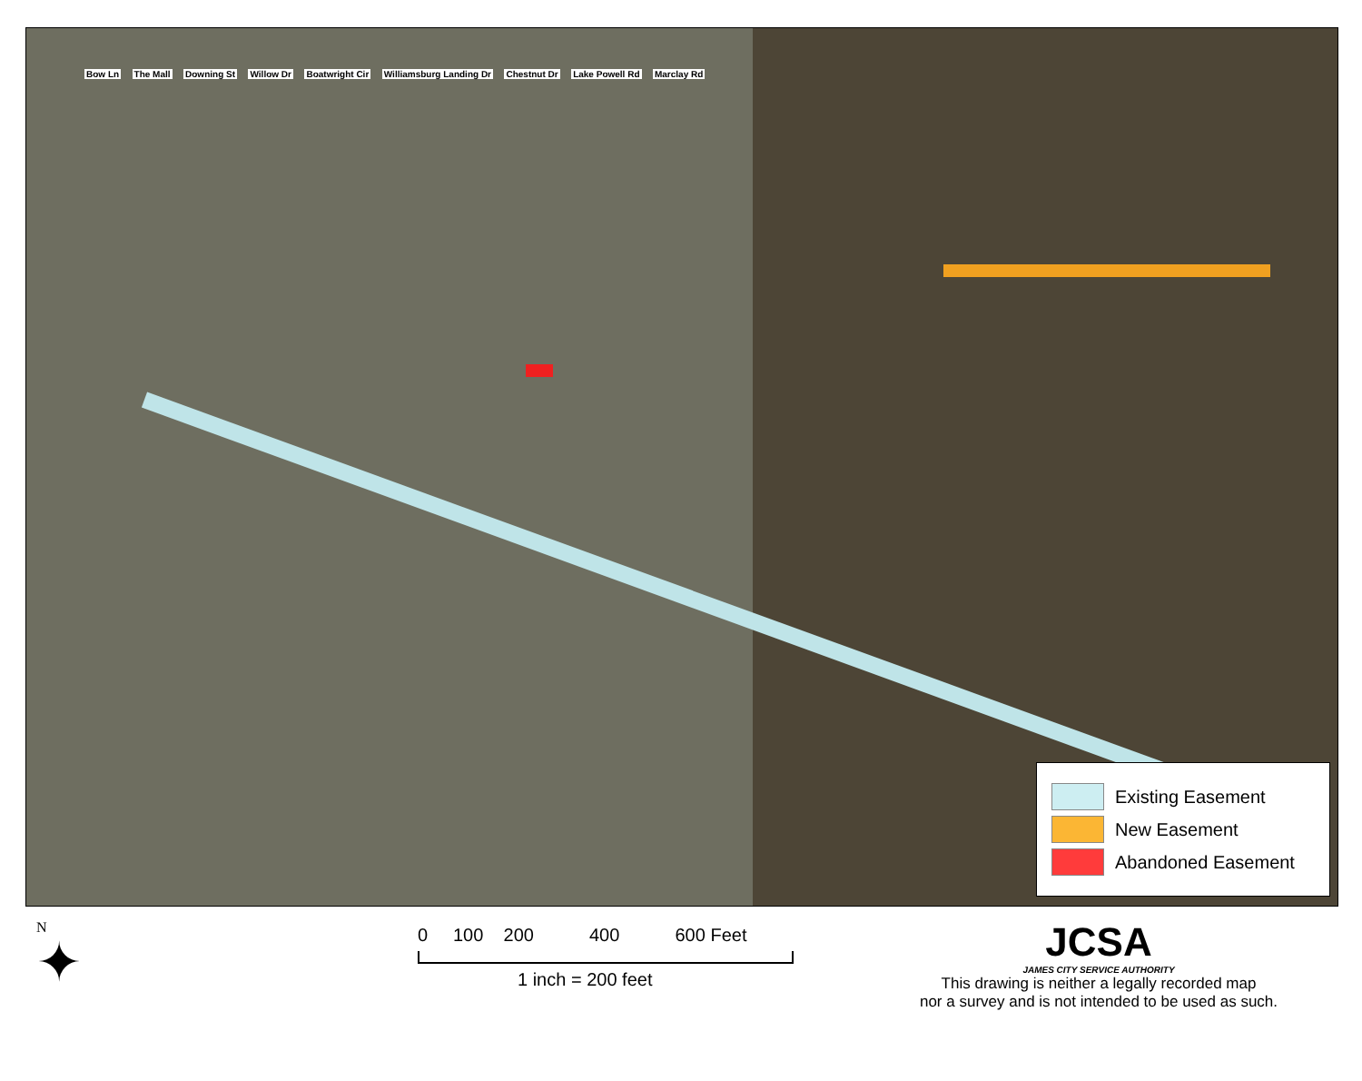Bow Ln The Mall Downing St Willow Dr Boatwright Cir Williamsburg Landing Dr Chestnut Dr Lake Powell Rd Marclay Rd
Existing Easement
New Easement
Abandoned Easement
N
✦
0 100 200 400 600 Feet
1 inch = 200 feet
JCSA
JAMES CITY SERVICE AUTHORITY
This drawing is neither a legally recorded map
nor a survey and is not intended to be used as such.